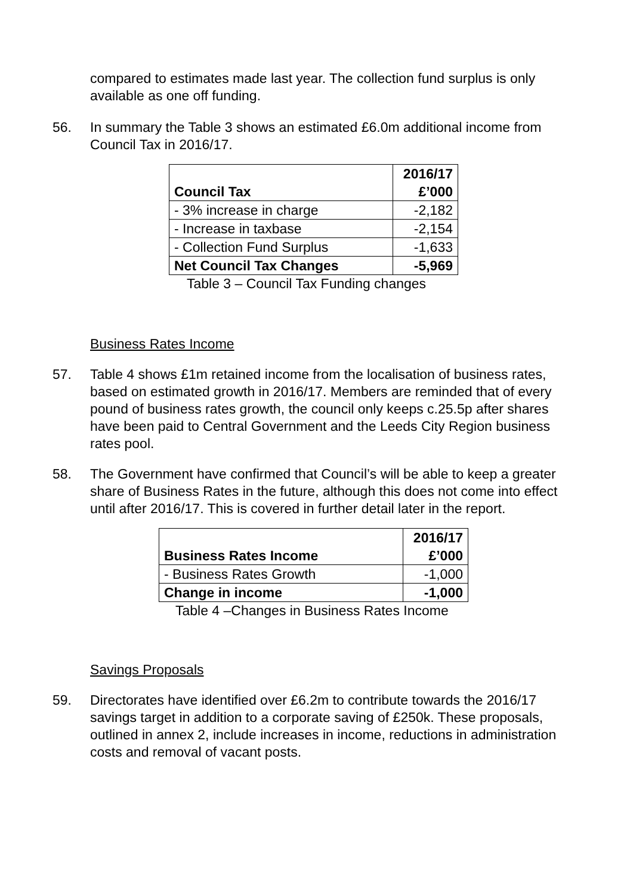compared to estimates made last year. The collection fund surplus is only available as one off funding.
56. In summary the Table 3 shows an estimated £6.0m additional income from Council Tax in 2016/17.
| Council Tax | 2016/17 £’000 |
| - 3% increase in charge | -2,182 |
| - Increase in taxbase | -2,154 |
| - Collection Fund Surplus | -1,633 |
| Net Council Tax Changes | -5,969 |
Table 3 – Council Tax Funding changes
Business Rates Income
57. Table 4 shows £1m retained income from the localisation of business rates, based on estimated growth in 2016/17. Members are reminded that of every pound of business rates growth, the council only keeps c.25.5p after shares have been paid to Central Government and the Leeds City Region business rates pool.
58. The Government have confirmed that Council’s will be able to keep a greater share of Business Rates in the future, although this does not come into effect until after 2016/17. This is covered in further detail later in the report.
| Business Rates Income | 2016/17 £’000 |
| - Business Rates Growth | -1,000 |
| Change in income | -1,000 |
Table 4 –Changes in Business Rates Income
Savings Proposals
59. Directorates have identified over £6.2m to contribute towards the 2016/17 savings target in addition to a corporate saving of £250k. These proposals, outlined in annex 2, include increases in income, reductions in administration costs and removal of vacant posts.